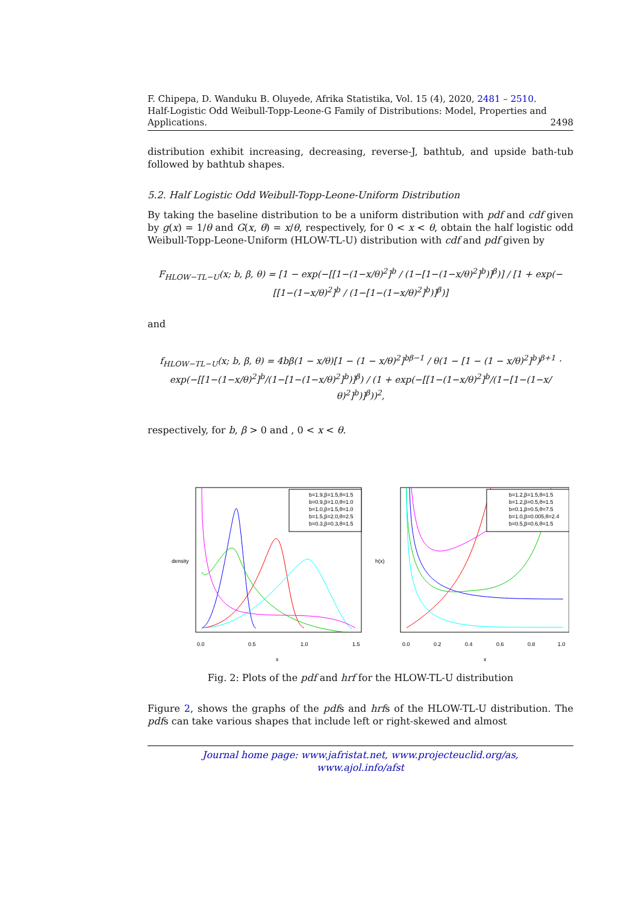F. Chipepa, D. Wanduku B. Oluyede, Afrika Statistika, Vol. 15 (4), 2020, 2481 – 2510.
Half-Logistic Odd Weibull-Topp-Leone-G Family of Distributions: Model, Properties and
Applications. 2498
distribution exhibit increasing, decreasing, reverse-J, bathtub, and upside bath-tub followed by bathtub shapes.
5.2. Half Logistic Odd Weibull-Topp-Leone-Uniform Distribution
By taking the baseline distribution to be a uniform distribution with pdf and cdf given by g(x) = 1/θ and G(x, θ) = x/θ, respectively, for 0 < x < θ, obtain the half logistic odd Weibull-Topp-Leone-Uniform (HLOW-TL-U) distribution with cdf and pdf given by
F<sub>HLOW−TL−U</sub>(x; b, β, θ) = [1 − exp(−[[1−(1−x/θ)<sup>2</sup>]<sup>b</sup> / (1−[1−(1−x/θ)<sup>2</sup>]<sup>b</sup>)]<sup>β</sup>)] / [1 + exp(−[[1−(1−x/θ)<sup>2</sup>]<sup>b</sup> / (1−[1−(1−x/θ)<sup>2</sup>]<sup>b</sup>)]<sup>β</sup>)]
and
f<sub>HLOW−TL−U</sub>(x; b, β, θ) = 4bβ(1 − x/θ)[1 − (1 − x/θ)<sup>2</sup>]<sup>bβ−1</sup> / θ(1 − [1 − (1 − x/θ)<sup>2</sup>]<sup>b</sup>)<sup>β+1</sup> · exp(−[[1−(1−x/θ)<sup>2</sup>]<sup>b</sup>/(1−[1−(1−x/θ)<sup>2</sup>]<sup>b</sup>)]<sup>β</sup>) / (1 + exp(−[[1−(1−x/θ)<sup>2</sup>]<sup>b</sup>/(1−[1−(1−x/θ)<sup>2</sup>]<sup>b</sup>)]<sup>β</sup>))<sup>2</sup>,
respectively, for b, β > 0 and , 0 < x < θ.
b=1.9,β=1.5,θ=1.5
b=0.9,β=1.0,θ=1.0
b=1.0,β=1.5,θ=1.0
b=1.5,β=2.0,θ=2.5
b=0.3,β=0.3,θ=1.5
0.0
0.5
1.0
1.5
x
density
b=1.2,β=1.5,θ=1.5
b=1.2,β=0.5,θ=1.5
b=0.1,β=0.5,θ=7.5
b=1.0,β=0.005,θ=2.4
b=0.5,β=0.6,θ=1.5
0.0
0.2
0.4
0.6
0.8
1.0
x
h(x)
Fig. 2: Plots of the pdf and hrf for the HLOW-TL-U distribution
Figure 2, shows the graphs of the pdfs and hrfs of the HLOW-TL-U distribution. The pdfs can take various shapes that include left or right-skewed and almost
Journal home page: www.jafristat.net, www.projecteuclid.org/as,
www.ajol.info/afst